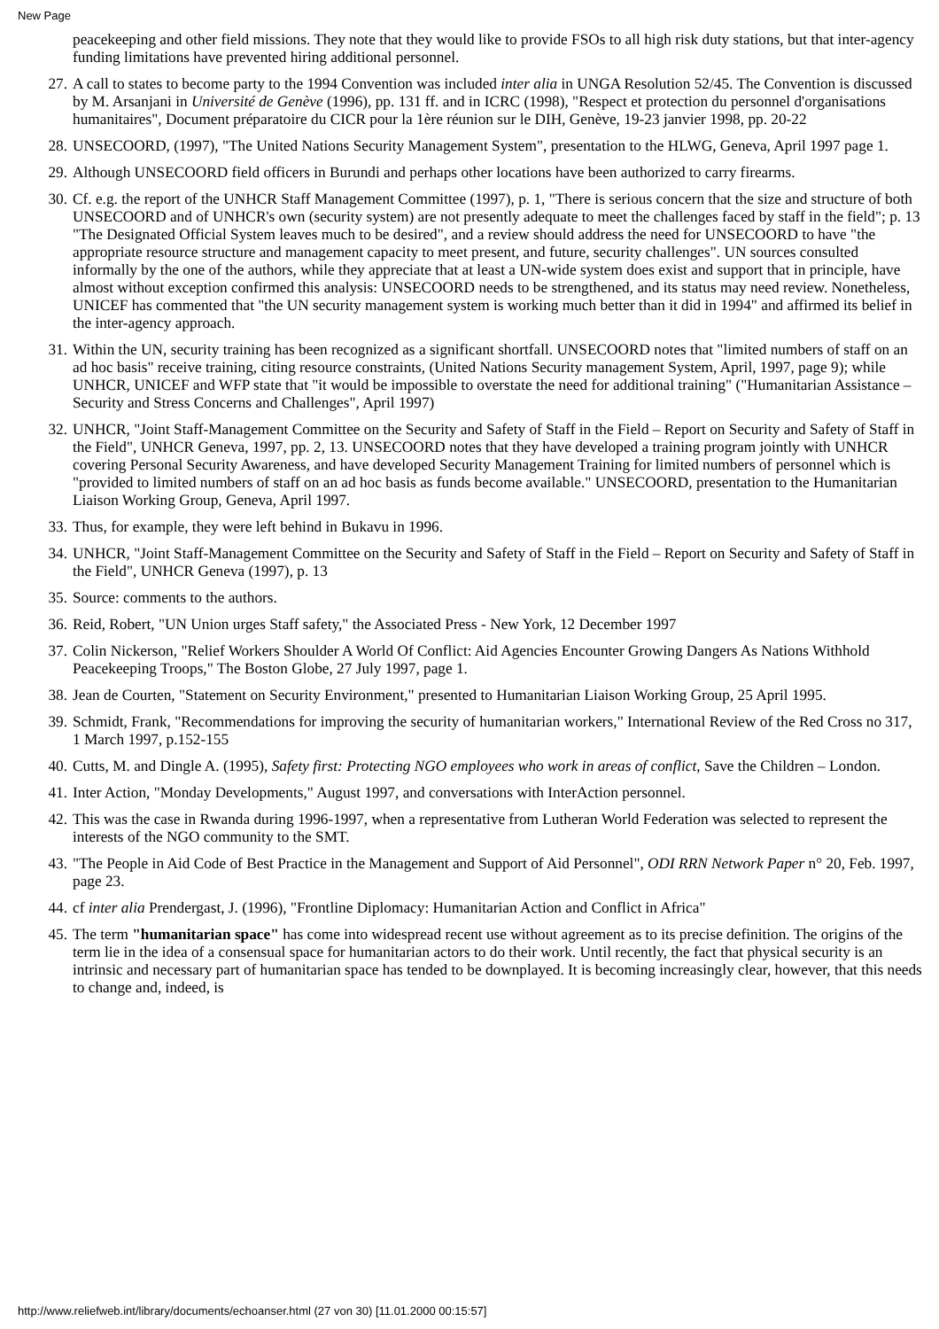New Page
peacekeeping and other field missions. They note that they would like to provide FSOs to all high risk duty stations, but that inter-agency funding limitations have prevented hiring additional personnel.
27. A call to states to become party to the 1994 Convention was included inter alia in UNGA Resolution 52/45. The Convention is discussed by M. Arsanjani in Université de Genève (1996), pp. 131 ff. and in ICRC (1998), "Respect et protection du personnel d'organisations humanitaires", Document préparatoire du CICR pour la 1ère réunion sur le DIH, Genève, 19-23 janvier 1998, pp. 20-22
28. UNSECOORD, (1997), "The United Nations Security Management System", presentation to the HLWG, Geneva, April 1997 page 1.
29. Although UNSECOORD field officers in Burundi and perhaps other locations have been authorized to carry firearms.
30. Cf. e.g. the report of the UNHCR Staff Management Committee (1997), p. 1, "There is serious concern that the size and structure of both UNSECOORD and of UNHCR's own (security system) are not presently adequate to meet the challenges faced by staff in the field"; p. 13 "The Designated Official System leaves much to be desired", and a review should address the need for UNSECOORD to have "the appropriate resource structure and management capacity to meet present, and future, security challenges". UN sources consulted informally by the one of the authors, while they appreciate that at least a UN-wide system does exist and support that in principle, have almost without exception confirmed this analysis: UNSECOORD needs to be strengthened, and its status may need review. Nonetheless, UNICEF has commented that "the UN security management system is working much better than it did in 1994" and affirmed its belief in the inter-agency approach.
31. Within the UN, security training has been recognized as a significant shortfall. UNSECOORD notes that "limited numbers of staff on an ad hoc basis" receive training, citing resource constraints, (United Nations Security management System, April, 1997, page 9); while UNHCR, UNICEF and WFP state that "it would be impossible to overstate the need for additional training" ("Humanitarian Assistance – Security and Stress Concerns and Challenges", April 1997)
32. UNHCR, "Joint Staff-Management Committee on the Security and Safety of Staff in the Field – Report on Security and Safety of Staff in the Field", UNHCR Geneva, 1997, pp. 2, 13. UNSECOORD notes that they have developed a training program jointly with UNHCR covering Personal Security Awareness, and have developed Security Management Training for limited numbers of personnel which is "provided to limited numbers of staff on an ad hoc basis as funds become available." UNSECOORD, presentation to the Humanitarian Liaison Working Group, Geneva, April 1997.
33. Thus, for example, they were left behind in Bukavu in 1996.
34. UNHCR, "Joint Staff-Management Committee on the Security and Safety of Staff in the Field – Report on Security and Safety of Staff in the Field", UNHCR Geneva (1997), p. 13
35. Source: comments to the authors.
36. Reid, Robert, "UN Union urges Staff safety," the Associated Press - New York, 12 December 1997
37. Colin Nickerson, "Relief Workers Shoulder A World Of Conflict: Aid Agencies Encounter Growing Dangers As Nations Withhold Peacekeeping Troops," The Boston Globe, 27 July 1997, page 1.
38. Jean de Courten, "Statement on Security Environment," presented to Humanitarian Liaison Working Group, 25 April 1995.
39. Schmidt, Frank, "Recommendations for improving the security of humanitarian workers," International Review of the Red Cross no 317, 1 March 1997, p.152-155
40. Cutts, M. and Dingle A. (1995), Safety first: Protecting NGO employees who work in areas of conflict, Save the Children – London.
41. Inter Action, "Monday Developments," August 1997, and conversations with InterAction personnel.
42. This was the case in Rwanda during 1996-1997, when a representative from Lutheran World Federation was selected to represent the interests of the NGO community to the SMT.
43. "The People in Aid Code of Best Practice in the Management and Support of Aid Personnel", ODI RRN Network Paper n° 20, Feb. 1997, page 23.
44. cf inter alia Prendergast, J. (1996), "Frontline Diplomacy: Humanitarian Action and Conflict in Africa"
45. The term "humanitarian space" has come into widespread recent use without agreement as to its precise definition. The origins of the term lie in the idea of a consensual space for humanitarian actors to do their work. Until recently, the fact that physical security is an intrinsic and necessary part of humanitarian space has tended to be downplayed. It is becoming increasingly clear, however, that this needs to change and, indeed, is
http://www.reliefweb.int/library/documents/echoanser.html (27 von 30) [11.01.2000 00:15:57]